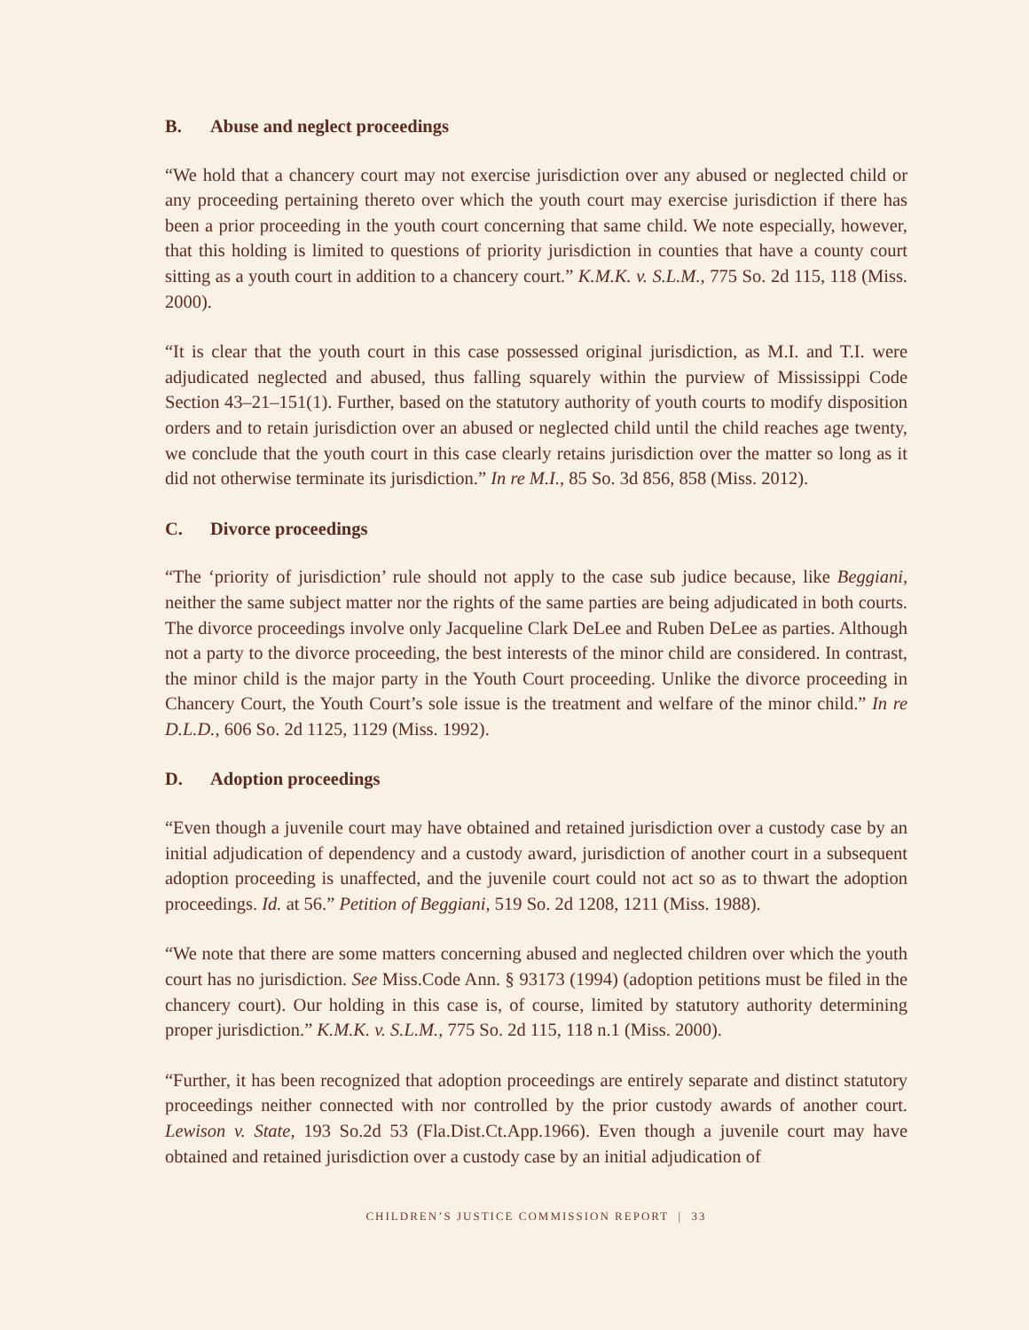B. Abuse and neglect proceedings
“We hold that a chancery court may not exercise jurisdiction over any abused or neglected child or any proceeding pertaining thereto over which the youth court may exercise jurisdiction if there has been a prior proceeding in the youth court concerning that same child. We note especially, however, that this holding is limited to questions of priority jurisdiction in counties that have a county court sitting as a youth court in addition to a chancery court.” K.M.K. v. S.L.M., 775 So. 2d 115, 118 (Miss. 2000).
“It is clear that the youth court in this case possessed original jurisdiction, as M.I. and T.I. were adjudicated neglected and abused, thus falling squarely within the purview of Mississippi Code Section 43–21–151(1). Further, based on the statutory authority of youth courts to modify disposition orders and to retain jurisdiction over an abused or neglected child until the child reaches age twenty, we conclude that the youth court in this case clearly retains jurisdiction over the matter so long as it did not otherwise terminate its jurisdiction.” In re M.I., 85 So. 3d 856, 858 (Miss. 2012).
C. Divorce proceedings
“The ‘priority of jurisdiction’ rule should not apply to the case sub judice because, like Beggiani, neither the same subject matter nor the rights of the same parties are being adjudicated in both courts. The divorce proceedings involve only Jacqueline Clark DeLee and Ruben DeLee as parties. Although not a party to the divorce proceeding, the best interests of the minor child are considered. In contrast, the minor child is the major party in the Youth Court proceeding. Unlike the divorce proceeding in Chancery Court, the Youth Court’s sole issue is the treatment and welfare of the minor child.” In re D.L.D., 606 So. 2d 1125, 1129 (Miss. 1992).
D. Adoption proceedings
“Even though a juvenile court may have obtained and retained jurisdiction over a custody case by an initial adjudication of dependency and a custody award, jurisdiction of another court in a subsequent adoption proceeding is unaffected, and the juvenile court could not act so as to thwart the adoption proceedings. Id. at 56.” Petition of Beggiani, 519 So. 2d 1208, 1211 (Miss. 1988).
“We note that there are some matters concerning abused and neglected children over which the youth court has no jurisdiction. See Miss.Code Ann. § 93173 (1994) (adoption petitions must be filed in the chancery court). Our holding in this case is, of course, limited by statutory authority determining proper jurisdiction.” K.M.K. v. S.L.M., 775 So. 2d 115, 118 n.1 (Miss. 2000).
“Further, it has been recognized that adoption proceedings are entirely separate and distinct statutory proceedings neither connected with nor controlled by the prior custody awards of another court. Lewison v. State, 193 So.2d 53 (Fla.Dist.Ct.App.1966). Even though a juvenile court may have obtained and retained jurisdiction over a custody case by an initial adjudication of
CHILDREN’S JUSTICE COMMISSION REPORT | 33